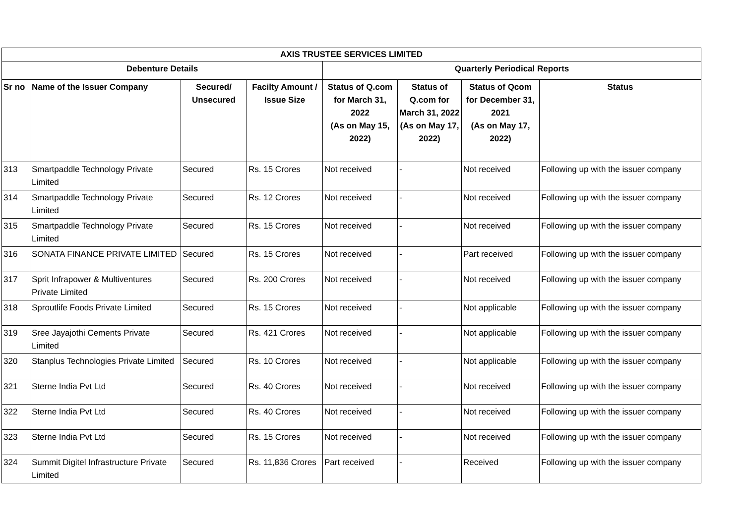| AXIS TRUSTEE SERVICES LIMITED | | | | | | | |
| --- | --- | --- | --- | --- | --- | --- | --- |
| Debenture Details | | | | Quarterly Periodical Reports | | | |
| Sr no | Name of the Issuer Company | Secured/ Unsecured | Facilty Amount / Issue Size | Status of Q.com for March 31, 2022 (As on May 15, 2022) | Status of Q.com for March 31, 2022 (As on May 17, 2022) | Status of Qcom for December 31, 2021 (As on May 17, 2022) | Status |
| 313 | Smartpaddle Technology Private Limited | Secured | Rs. 15 Crores | Not received | - | Not received | Following up with the issuer company |
| 314 | Smartpaddle Technology Private Limited | Secured | Rs. 12 Crores | Not received | - | Not received | Following up with the issuer company |
| 315 | Smartpaddle Technology Private Limited | Secured | Rs. 15 Crores | Not received | - | Not received | Following up with the issuer company |
| 316 | SONATA FINANCE PRIVATE LIMITED | Secured | Rs. 15 Crores | Not received | - | Part received | Following up with the issuer company |
| 317 | Sprit Infrapower & Multiventures Private Limited | Secured | Rs. 200 Crores | Not received | - | Not received | Following up with the issuer company |
| 318 | Sproutlife Foods Private Limited | Secured | Rs. 15 Crores | Not received | - | Not applicable | Following up with the issuer company |
| 319 | Sree Jayajothi Cements Private Limited | Secured | Rs. 421 Crores | Not received | - | Not applicable | Following up with the issuer company |
| 320 | Stanplus Technologies Private Limited | Secured | Rs. 10 Crores | Not received | - | Not applicable | Following up with the issuer company |
| 321 | Sterne India Pvt Ltd | Secured | Rs. 40 Crores | Not received | - | Not received | Following up with the issuer company |
| 322 | Sterne India Pvt Ltd | Secured | Rs. 40 Crores | Not received | - | Not received | Following up with the issuer company |
| 323 | Sterne India Pvt Ltd | Secured | Rs. 15 Crores | Not received | - | Not received | Following up with the issuer company |
| 324 | Summit Digitel Infrastructure Private Limited | Secured | Rs. 11,836 Crores | Part received | - | Received | Following up with the issuer company |